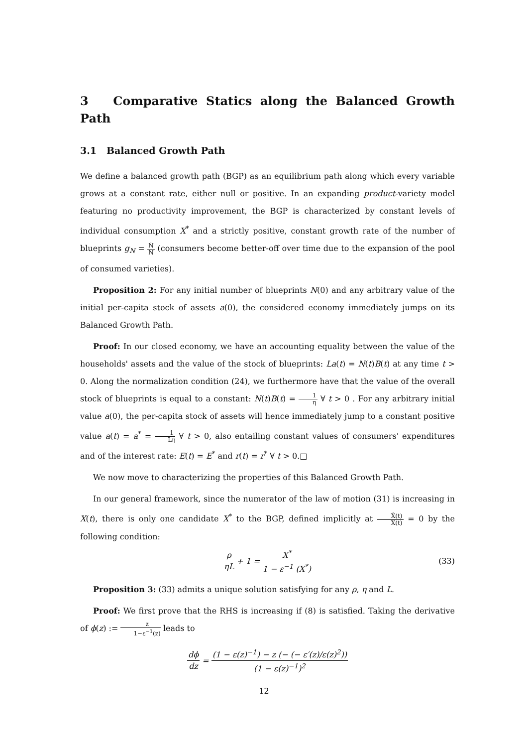3 Comparative Statics along the Balanced Growth Path
3.1 Balanced Growth Path
We define a balanced growth path (BGP) as an equilibrium path along which every variable grows at a constant rate, either null or positive. In an expanding product-variety model featuring no productivity improvement, the BGP is characterized by constant levels of individual consumption X<sup>*</sup> and a strictly positive, constant growth rate of the number of blueprints g<sub>N</sub> = Ṅ N (consumers become better-off over time due to the expansion of the pool of consumed varieties).
Proposition 2: For any initial number of blueprints N(0) and any arbitrary value of the initial per-capita stock of assets a(0), the considered economy immediately jumps on its Balanced Growth Path.
Proof: In our closed economy, we have an accounting equality between the value of the households' assets and the value of the stock of blueprints: La(t) = N(t)B(t) at any time t > 0. Along the normalization condition (24), we furthermore have that the value of the overall stock of blueprints is equal to a constant: N(t)B(t) = 1 η ∀ t > 0 . For any arbitrary initial value a(0), the per-capita stock of assets will hence immediately jump to a constant positive value a(t) = a<sup>*</sup> = 1 Lη ∀ t > 0, also entailing constant values of consumers' expenditures and of the interest rate: E(t) = E<sup>*</sup> and r(t) = r<sup>*</sup> ∀ t > 0.□
We now move to characterizing the properties of this Balanced Growth Path.
In our general framework, since the numerator of the law of motion (31) is increasing in X(t), there is only one candidate X<sup>*</sup> to the BGP, defined implicitly at Ẋ(t) X(t) = 0 by the following condition:
ρ ηL + 1 = X<sup>*</sup> 1 − ε<sup>−1</sup> (X<sup>*</sup>) (33)
Proposition 3: (33) admits a unique solution satisfying for any ρ, η and L.
Proof: We first prove that the RHS is increasing if (8) is satisfied. Taking the derivative of ϕ(z) := z 1−ε<sup>−1</sup>(z) leads to
dϕ dz = (1 − ε(z)<sup>−1</sup>) − z (− (− ε′(z)/ε(z)<sup>2</sup>)) (1 − ε(z)<sup>−1</sup>)<sup>2</sup>
12